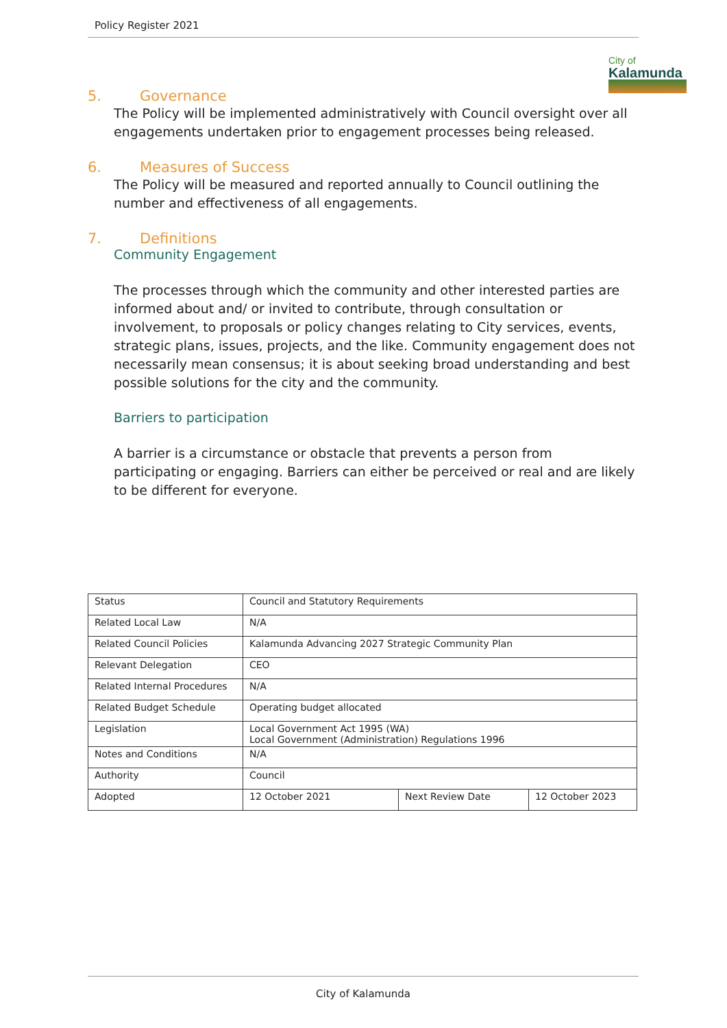Policy Register 2021
City of
Kalamunda
5. Governance
The Policy will be implemented administratively with Council oversight over all engagements undertaken prior to engagement processes being released.
6. Measures of Success
The Policy will be measured and reported annually to Council outlining the number and effectiveness of all engagements.
7. Definitions
Community Engagement
The processes through which the community and other interested parties are informed about and/ or invited to contribute, through consultation or involvement, to proposals or policy changes relating to City services, events, strategic plans, issues, projects, and the like. Community engagement does not necessarily mean consensus; it is about seeking broad understanding and best possible solutions for the city and the community.
Barriers to participation
A barrier is a circumstance or obstacle that prevents a person from participating or engaging. Barriers can either be perceived or real and are likely to be different for everyone.
| Status | Council and Statutory Requirements | | |
| Related Local Law | N/A | | |
| Related Council Policies | Kalamunda Advancing 2027 Strategic Community Plan | | |
| Relevant Delegation | CEO | | |
| Related Internal Procedures | N/A | | |
| Related Budget Schedule | Operating budget allocated | | |
| Legislation | Local Government Act 1995 (WA) Local Government (Administration) Regulations 1996 | | |
| Notes and Conditions | N/A | | |
| Authority | Council | | |
| Adopted | 12 October 2021 | Next Review Date | 12 October 2023 |
City of Kalamunda